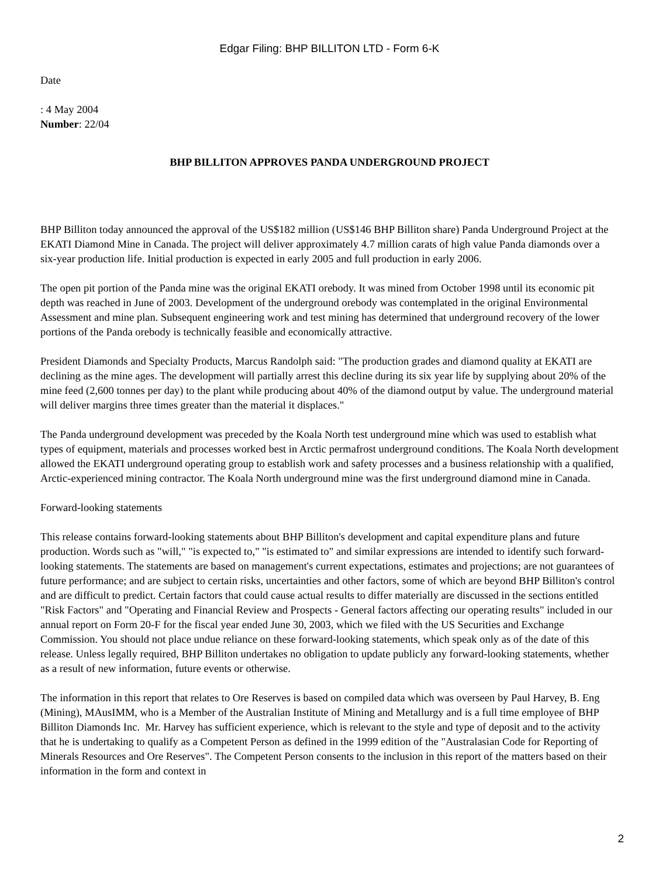Edgar Filing: BHP BILLITON LTD - Form 6-K
Date
: 4 May 2004
Number: 22/04
BHP BILLITON APPROVES PANDA UNDERGROUND PROJECT
BHP Billiton today announced the approval of the US$182 million (US$146 BHP Billiton share) Panda Underground Project at the EKATI Diamond Mine in Canada. The project will deliver approximately 4.7 million carats of high value Panda diamonds over a six-year production life. Initial production is expected in early 2005 and full production in early 2006.
The open pit portion of the Panda mine was the original EKATI orebody. It was mined from October 1998 until its economic pit depth was reached in June of 2003. Development of the underground orebody was contemplated in the original Environmental Assessment and mine plan. Subsequent engineering work and test mining has determined that underground recovery of the lower portions of the Panda orebody is technically feasible and economically attractive.
President Diamonds and Specialty Products, Marcus Randolph said: "The production grades and diamond quality at EKATI are declining as the mine ages. The development will partially arrest this decline during its six year life by supplying about 20% of the mine feed (2,600 tonnes per day) to the plant while producing about 40% of the diamond output by value. The underground material will deliver margins three times greater than the material it displaces."
The Panda underground development was preceded by the Koala North test underground mine which was used to establish what types of equipment, materials and processes worked best in Arctic permafrost underground conditions. The Koala North development allowed the EKATI underground operating group to establish work and safety processes and a business relationship with a qualified, Arctic-experienced mining contractor. The Koala North underground mine was the first underground diamond mine in Canada.
Forward-looking statements
This release contains forward-looking statements about BHP Billiton's development and capital expenditure plans and future production. Words such as "will," "is expected to," "is estimated to" and similar expressions are intended to identify such forward-looking statements. The statements are based on management's current expectations, estimates and projections; are not guarantees of future performance; and are subject to certain risks, uncertainties and other factors, some of which are beyond BHP Billiton's control and are difficult to predict. Certain factors that could cause actual results to differ materially are discussed in the sections entitled "Risk Factors" and "Operating and Financial Review and Prospects - General factors affecting our operating results" included in our annual report on Form 20-F for the fiscal year ended June 30, 2003, which we filed with the US Securities and Exchange Commission. You should not place undue reliance on these forward-looking statements, which speak only as of the date of this release. Unless legally required, BHP Billiton undertakes no obligation to update publicly any forward-looking statements, whether as a result of new information, future events or otherwise.
The information in this report that relates to Ore Reserves is based on compiled data which was overseen by Paul Harvey, B. Eng (Mining), MAusIMM, who is a Member of the Australian Institute of Mining and Metallurgy and is a full time employee of BHP Billiton Diamonds Inc. Mr. Harvey has sufficient experience, which is relevant to the style and type of deposit and to the activity that he is undertaking to qualify as a Competent Person as defined in the 1999 edition of the "Australasian Code for Reporting of Minerals Resources and Ore Reserves". The Competent Person consents to the inclusion in this report of the matters based on their information in the form and context in
2